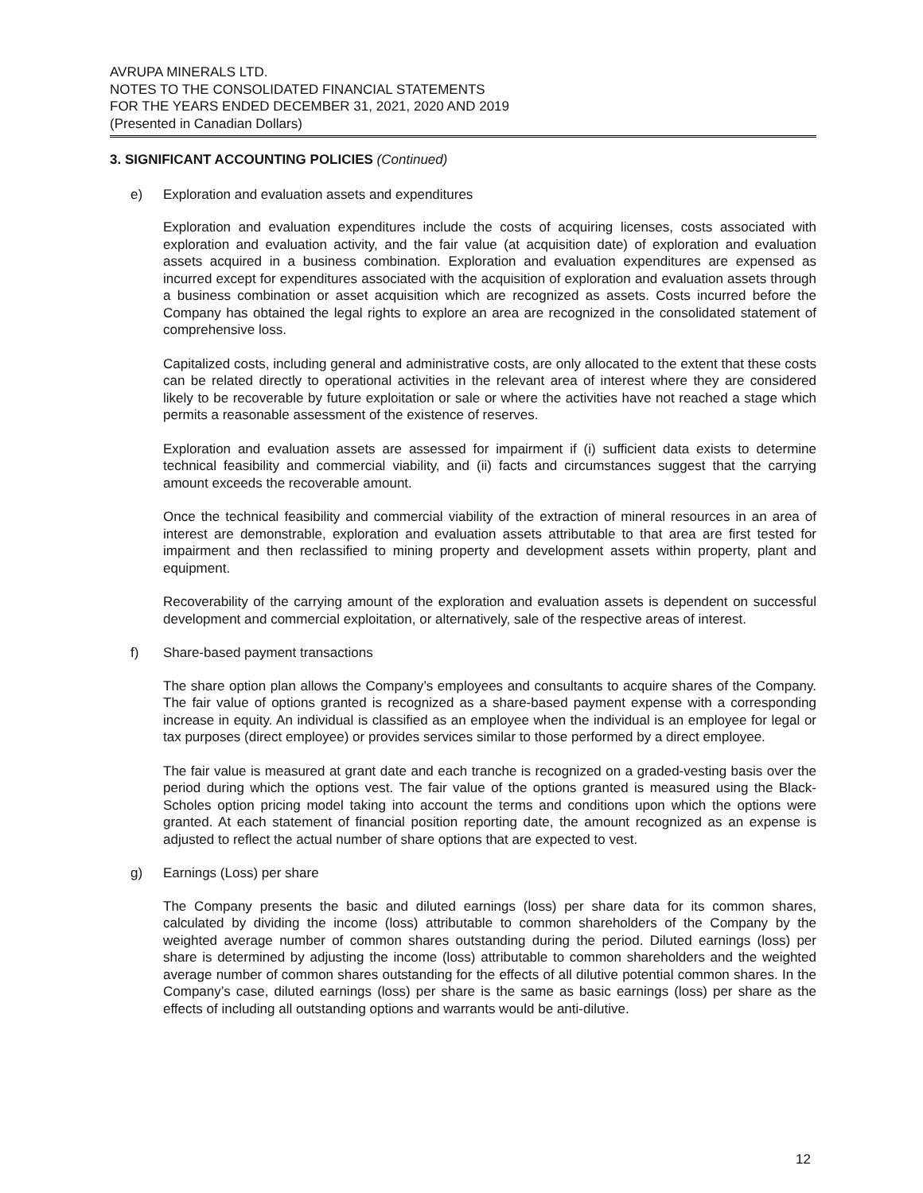AVRUPA MINERALS LTD.
NOTES TO THE CONSOLIDATED FINANCIAL STATEMENTS
FOR THE YEARS ENDED DECEMBER 31, 2021, 2020 AND 2019
(Presented in Canadian Dollars)
3. SIGNIFICANT ACCOUNTING POLICIES (Continued)
e) Exploration and evaluation assets and expenditures
Exploration and evaluation expenditures include the costs of acquiring licenses, costs associated with exploration and evaluation activity, and the fair value (at acquisition date) of exploration and evaluation assets acquired in a business combination. Exploration and evaluation expenditures are expensed as incurred except for expenditures associated with the acquisition of exploration and evaluation assets through a business combination or asset acquisition which are recognized as assets. Costs incurred before the Company has obtained the legal rights to explore an area are recognized in the consolidated statement of comprehensive loss.
Capitalized costs, including general and administrative costs, are only allocated to the extent that these costs can be related directly to operational activities in the relevant area of interest where they are considered likely to be recoverable by future exploitation or sale or where the activities have not reached a stage which permits a reasonable assessment of the existence of reserves.
Exploration and evaluation assets are assessed for impairment if (i) sufficient data exists to determine technical feasibility and commercial viability, and (ii) facts and circumstances suggest that the carrying amount exceeds the recoverable amount.
Once the technical feasibility and commercial viability of the extraction of mineral resources in an area of interest are demonstrable, exploration and evaluation assets attributable to that area are first tested for impairment and then reclassified to mining property and development assets within property, plant and equipment.
Recoverability of the carrying amount of the exploration and evaluation assets is dependent on successful development and commercial exploitation, or alternatively, sale of the respective areas of interest.
f) Share-based payment transactions
The share option plan allows the Company’s employees and consultants to acquire shares of the Company. The fair value of options granted is recognized as a share-based payment expense with a corresponding increase in equity. An individual is classified as an employee when the individual is an employee for legal or tax purposes (direct employee) or provides services similar to those performed by a direct employee.
The fair value is measured at grant date and each tranche is recognized on a graded-vesting basis over the period during which the options vest. The fair value of the options granted is measured using the Black-Scholes option pricing model taking into account the terms and conditions upon which the options were granted. At each statement of financial position reporting date, the amount recognized as an expense is adjusted to reflect the actual number of share options that are expected to vest.
g) Earnings (Loss) per share
The Company presents the basic and diluted earnings (loss) per share data for its common shares, calculated by dividing the income (loss) attributable to common shareholders of the Company by the weighted average number of common shares outstanding during the period. Diluted earnings (loss) per share is determined by adjusting the income (loss) attributable to common shareholders and the weighted average number of common shares outstanding for the effects of all dilutive potential common shares. In the Company’s case, diluted earnings (loss) per share is the same as basic earnings (loss) per share as the effects of including all outstanding options and warrants would be anti-dilutive.
12